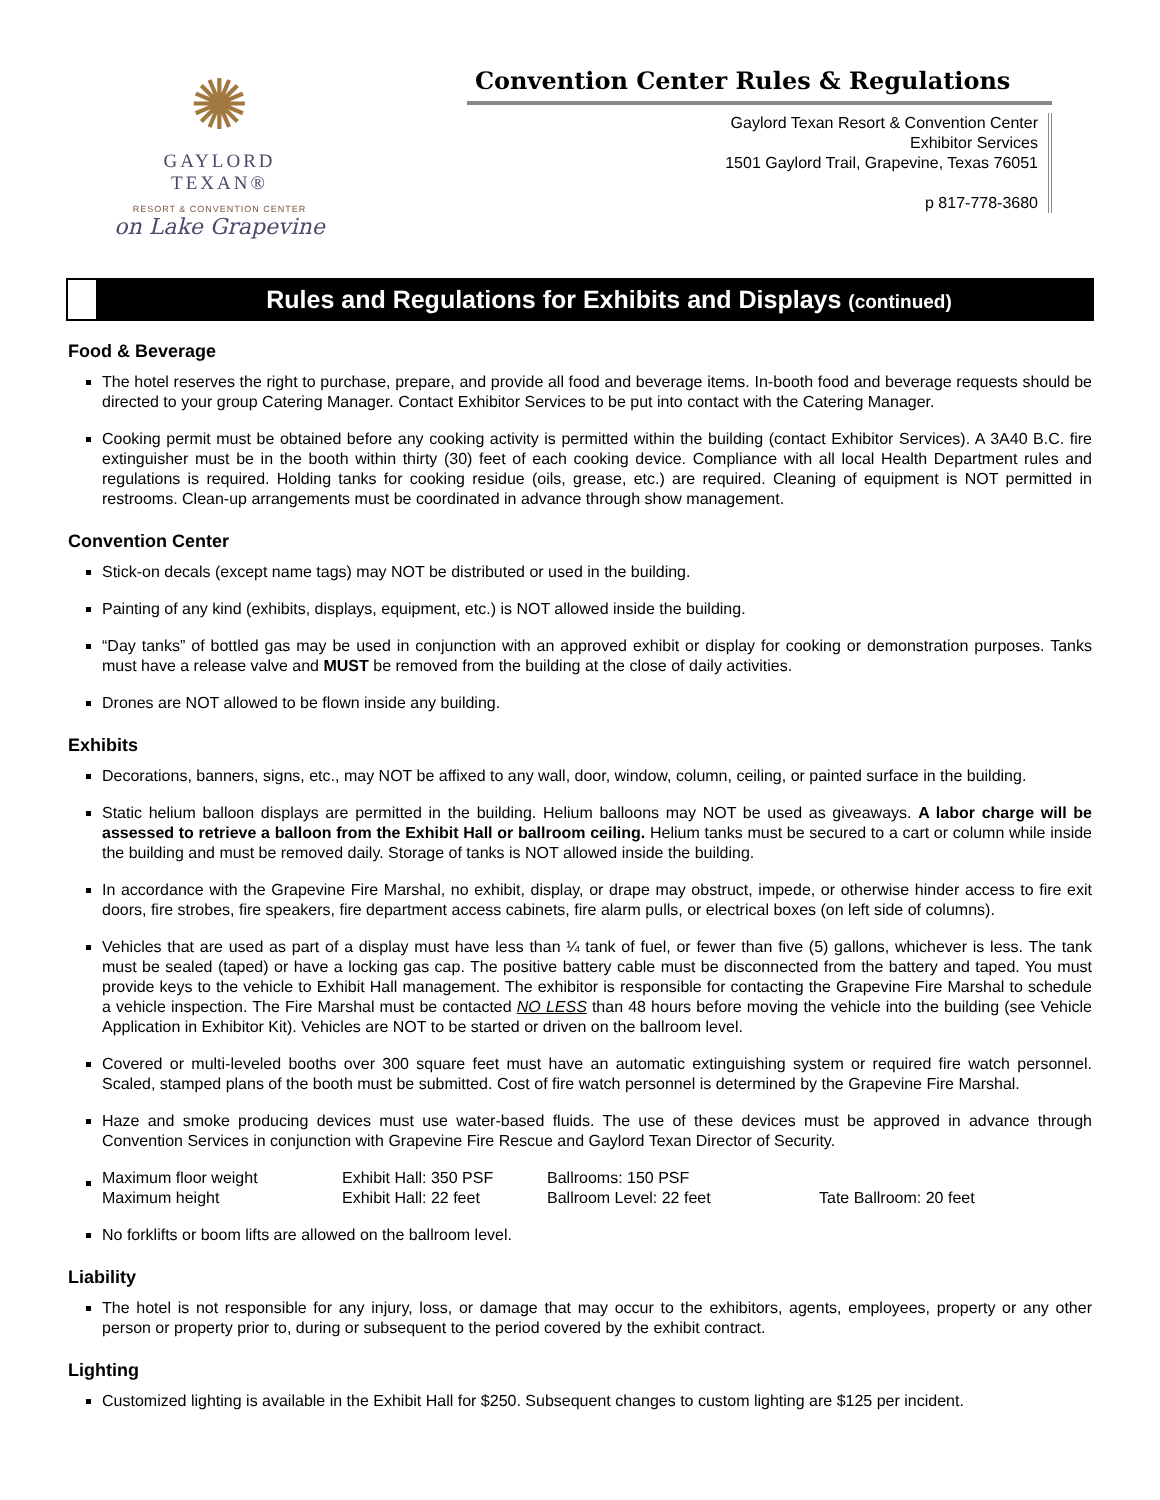✺
GAYLORD TEXAN®
RESORT & CONVENTION CENTER
on Lake Grapevine
Convention Center Rules & Regulations
Gaylord Texan Resort & Convention Center
Exhibitor Services
1501 Gaylord Trail, Grapevine, Texas 76051
p 817-778-3680
Rules and Regulations for Exhibits and Displays (continued)
Food & Beverage
The hotel reserves the right to purchase, prepare, and provide all food and beverage items. In-booth food and beverage requests should be directed to your group Catering Manager. Contact Exhibitor Services to be put into contact with the Catering Manager.
Cooking permit must be obtained before any cooking activity is permitted within the building (contact Exhibitor Services). A 3A40 B.C. fire extinguisher must be in the booth within thirty (30) feet of each cooking device. Compliance with all local Health Department rules and regulations is required. Holding tanks for cooking residue (oils, grease, etc.) are required. Cleaning of equipment is NOT permitted in restrooms. Clean-up arrangements must be coordinated in advance through show management.
Convention Center
Stick-on decals (except name tags) may NOT be distributed or used in the building.
Painting of any kind (exhibits, displays, equipment, etc.) is NOT allowed inside the building.
“Day tanks” of bottled gas may be used in conjunction with an approved exhibit or display for cooking or demonstration purposes. Tanks must have a release valve and MUST be removed from the building at the close of daily activities.
Drones are NOT allowed to be flown inside any building.
Exhibits
Decorations, banners, signs, etc., may NOT be affixed to any wall, door, window, column, ceiling, or painted surface in the building.
Static helium balloon displays are permitted in the building. Helium balloons may NOT be used as giveaways. A labor charge will be assessed to retrieve a balloon from the Exhibit Hall or ballroom ceiling. Helium tanks must be secured to a cart or column while inside the building and must be removed daily. Storage of tanks is NOT allowed inside the building.
In accordance with the Grapevine Fire Marshal, no exhibit, display, or drape may obstruct, impede, or otherwise hinder access to fire exit doors, fire strobes, fire speakers, fire department access cabinets, fire alarm pulls, or electrical boxes (on left side of columns).
Vehicles that are used as part of a display must have less than ¼ tank of fuel, or fewer than five (5) gallons, whichever is less. The tank must be sealed (taped) or have a locking gas cap. The positive battery cable must be disconnected from the battery and taped. You must provide keys to the vehicle to Exhibit Hall management. The exhibitor is responsible for contacting the Grapevine Fire Marshal to schedule a vehicle inspection. The Fire Marshal must be contacted NO LESS than 48 hours before moving the vehicle into the building (see Vehicle Application in Exhibitor Kit). Vehicles are NOT to be started or driven on the ballroom level.
Covered or multi-leveled booths over 300 square feet must have an automatic extinguishing system or required fire watch personnel. Scaled, stamped plans of the booth must be submitted. Cost of fire watch personnel is determined by the Grapevine Fire Marshal.
Haze and smoke producing devices must use water-based fluids. The use of these devices must be approved in advance through Convention Services in conjunction with Grapevine Fire Rescue and Gaylord Texan Director of Security.
| Maximum floor weight | Exhibit Hall: 350 PSF | Ballrooms: 150 PSF | |
| Maximum height | Exhibit Hall: 22 feet | Ballroom Level: 22 feet | Tate Ballroom: 20 feet |
No forklifts or boom lifts are allowed on the ballroom level.
Liability
The hotel is not responsible for any injury, loss, or damage that may occur to the exhibitors, agents, employees, property or any other person or property prior to, during or subsequent to the period covered by the exhibit contract.
Lighting
Customized lighting is available in the Exhibit Hall for $250. Subsequent changes to custom lighting are $125 per incident.